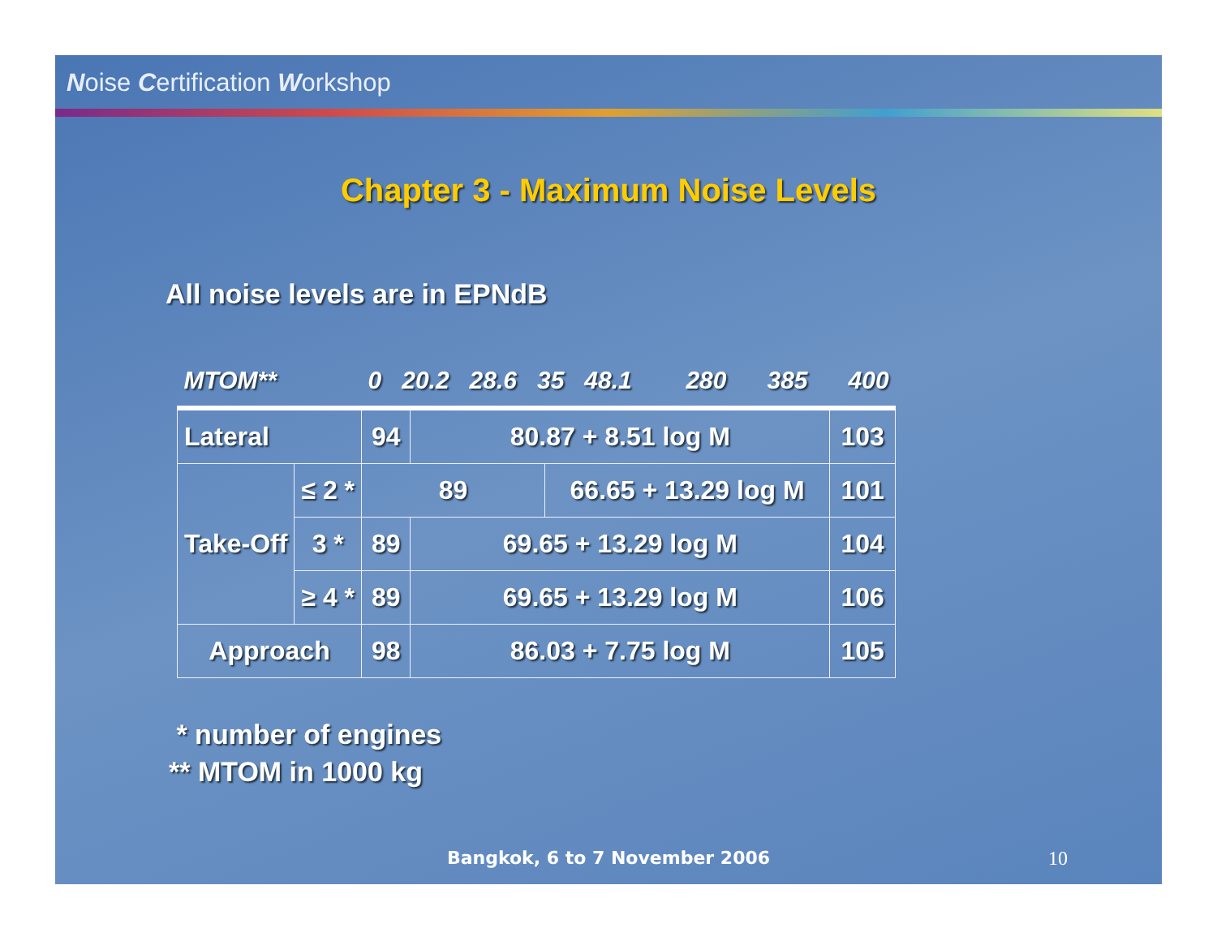Noise Certification Workshop
Chapter 3 - Maximum Noise Levels
All noise levels are in EPNdB
| MTOM** | | 0 20.2 28.6 35 48.1 280 385 400 | | | | | | | |
| --- | --- | --- | --- | --- | --- | --- | --- | --- | --- |
| Lateral | | 94 | | | 80.87 + 8.51 log M | | | 103 | |
| Take-Off | ≤ 2 * | 89 | | | | 66.65 + 13.29 log M | | | 101 |
| | 3 * | 89 | | 69.65 + 13.29 log M | | | | | 104 |
| | ≥ 4 * | 89 | 69.65 + 13.29 log M | | | | | | 106 |
| Approach | | 98 | | | 86.03 + 7.75 log M | | 105 | | |
* number of engines
** MTOM in 1000 kg
Bangkok, 6 to 7 November 2006 10